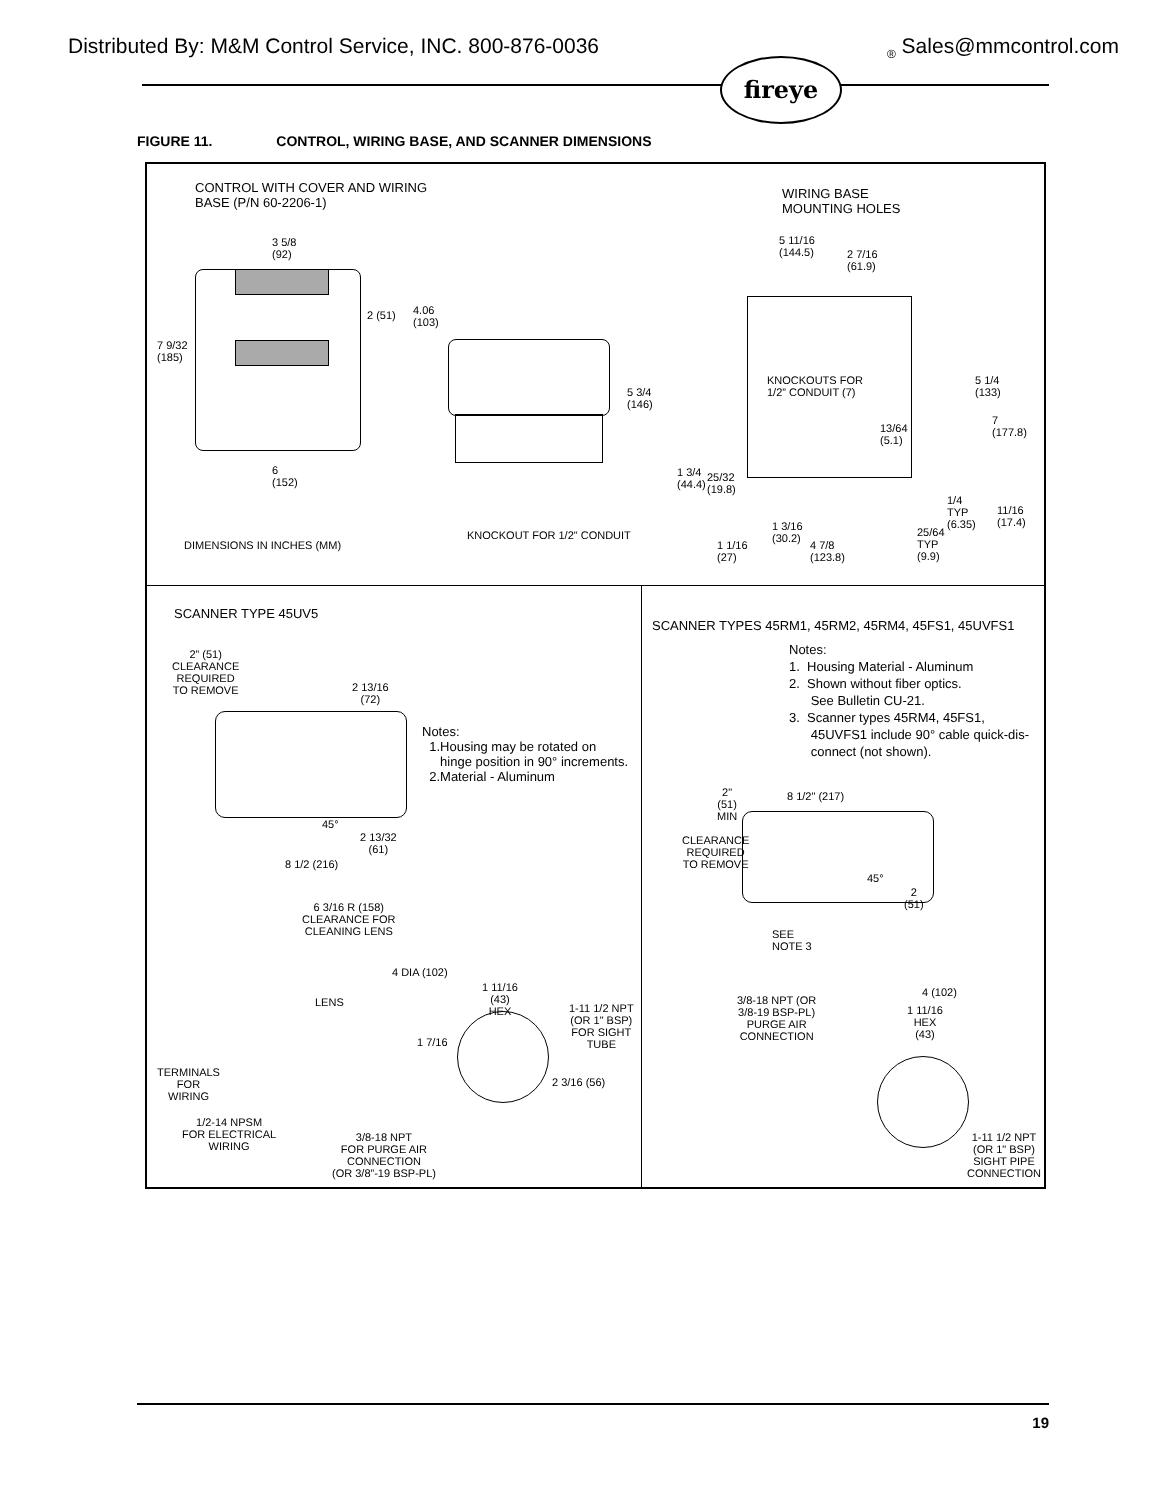Distributed By: M&M Control Service, INC. 800-876-0036<sub>®</sub> Sales@mmcontrol.com
fireye
FIGURE 11. CONTROL, WIRING BASE, AND SCANNER DIMENSIONS
CONTROL WITH COVER AND WIRING
BASE (P/N 60-2206-1)
WIRING BASE
MOUNTING HOLES
3 5/8
(92)
7 9/32
(185)
2 (51)
4.06
(103)
6
(152)
5 3/4
(146)
5 11/16
(144.5)
2 7/16
(61.9)
KNOCKOUTS FOR
1/2” CONDUIT (7)
13/64
(5.1)
5 1/4
(133)
7
(177.8)
1 3/4
(44.4)
25/32
(19.8)
1/4
TYP
(6.35)
11/16
(17.4)
1 3/16
(30.2)
25/64
TYP
(9.9)
1 1/16
(27)
4 7/8
(123.8)
DIMENSIONS IN INCHES (MM)
KNOCKOUT FOR 1/2" CONDUIT
SCANNER TYPE 45UV5
2” (51)
CLEARANCE
REQUIRED
TO REMOVE
2 13/16
(72)
Notes:
1.Housing may be rotated on
hinge position in 90° increments.
2.Material - Aluminum
45°
2 13/32
(61)
8 1/2 (216)
6 3/16 R (158)
CLEARANCE FOR
CLEANING LENS
4 DIA (102)
1 11/16
(43)
HEX
LENS
1-11 1/2 NPT
(OR 1" BSP)
FOR SIGHT
TUBE
1 7/16
TERMINALS
FOR
WIRING
2 3/16 (56)
1/2-14 NPSM
FOR ELECTRICAL
WIRING
3/8-18 NPT
FOR PURGE AIR
CONNECTION
(OR 3/8”-19 BSP-PL)
SCANNER TYPES 45RM1, 45RM2, 45RM4, 45FS1, 45UVFS1
Notes:
1. Housing Material - Aluminum
2. Shown without fiber optics.
See Bulletin CU-21.
3. Scanner types 45RM4, 45FS1,
45UVFS1 include 90° cable quick-dis-
connect (not shown).
2"
(51)
MIN
8 1/2" (217)
CLEARANCE
REQUIRED
TO REMOVE
45°
2
(51)
SEE
NOTE 3
4 (102)
3/8-18 NPT (OR
3/8-19 BSP-PL)
PURGE AIR
CONNECTION
1 11/16
HEX
(43)
1-11 1/2 NPT
(OR 1" BSP)
SIGHT PIPE
CONNECTION
19